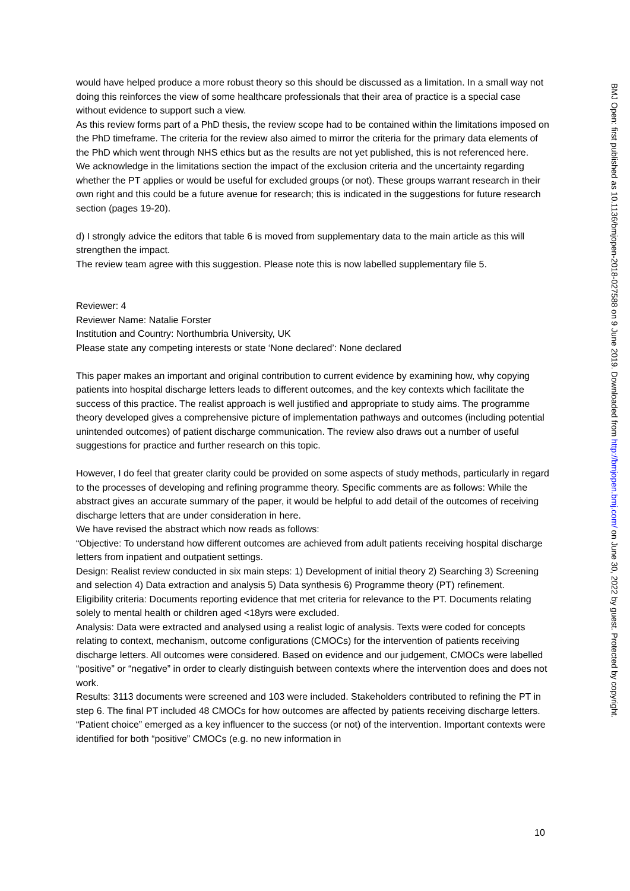would have helped produce a more robust theory so this should be discussed as a limitation. In a small way not doing this reinforces the view of some healthcare professionals that their area of practice is a special case without evidence to support such a view.
As this review forms part of a PhD thesis, the review scope had to be contained within the limitations imposed on the PhD timeframe. The criteria for the review also aimed to mirror the criteria for the primary data elements of the PhD which went through NHS ethics but as the results are not yet published, this is not referenced here.
We acknowledge in the limitations section the impact of the exclusion criteria and the uncertainty regarding whether the PT applies or would be useful for excluded groups (or not). These groups warrant research in their own right and this could be a future avenue for research; this is indicated in the suggestions for future research section (pages 19-20).
d) I strongly advice the editors that table 6 is moved from supplementary data to the main article as this will strengthen the impact.
The review team agree with this suggestion. Please note this is now labelled supplementary file 5.
Reviewer: 4
Reviewer Name: Natalie Forster
Institution and Country: Northumbria University, UK
Please state any competing interests or state ‘None declared’: None declared
This paper makes an important and original contribution to current evidence by examining how, why copying patients into hospital discharge letters leads to different outcomes, and the key contexts which facilitate the success of this practice. The realist approach is well justified and appropriate to study aims. The programme theory developed gives a comprehensive picture of implementation pathways and outcomes (including potential unintended outcomes) of patient discharge communication. The review also draws out a number of useful suggestions for practice and further research on this topic.
However, I do feel that greater clarity could be provided on some aspects of study methods, particularly in regard to the processes of developing and refining programme theory. Specific comments are as follows: While the abstract gives an accurate summary of the paper, it would be helpful to add detail of the outcomes of receiving discharge letters that are under consideration in here.
We have revised the abstract which now reads as follows:
“Objective: To understand how different outcomes are achieved from adult patients receiving hospital discharge letters from inpatient and outpatient settings.
Design: Realist review conducted in six main steps: 1) Development of initial theory 2) Searching 3) Screening and selection 4) Data extraction and analysis 5) Data synthesis 6) Programme theory (PT) refinement.
Eligibility criteria: Documents reporting evidence that met criteria for relevance to the PT. Documents relating solely to mental health or children aged <18yrs were excluded.
Analysis: Data were extracted and analysed using a realist logic of analysis. Texts were coded for concepts relating to context, mechanism, outcome configurations (CMOCs) for the intervention of patients receiving discharge letters. All outcomes were considered. Based on evidence and our judgement, CMOCs were labelled “positive” or “negative” in order to clearly distinguish between contexts where the intervention does and does not work.
Results: 3113 documents were screened and 103 were included. Stakeholders contributed to refining the PT in step 6. The final PT included 48 CMOCs for how outcomes are affected by patients receiving discharge letters. “Patient choice” emerged as a key influencer to the success (or not) of the intervention. Important contexts were identified for both “positive” CMOCs (e.g. no new information in
BMJ Open: first published as 10.1136/bmjopen-2018-027588 on 9 June 2019. Downloaded from http://bmjopen.bmj.com/ on June 30, 2022 by guest. Protected by copyright.
10